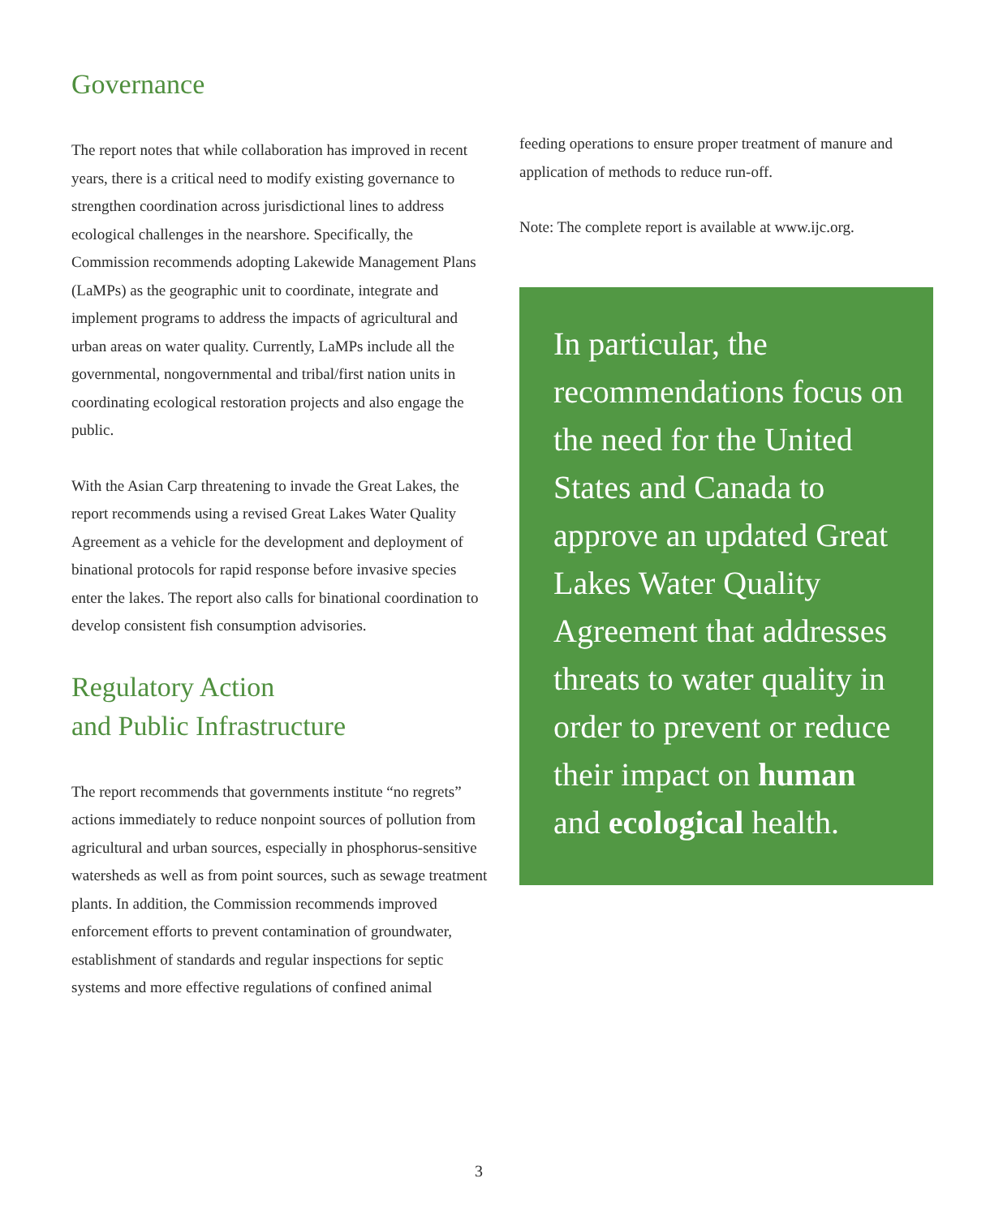Governance
The report notes that while collaboration has improved in recent years, there is a critical need to modify existing governance to strengthen coordination across jurisdictional lines to address ecological challenges in the nearshore. Specifically, the Commission recommends adopting Lakewide Management Plans (LaMPs) as the geographic unit to coordinate, integrate and implement programs to address the impacts of agricultural and urban areas on water quality. Currently, LaMPs include all the governmental, nongovernmental and tribal/first nation units in coordinating ecological restoration projects and also engage the public.
With the Asian Carp threatening to invade the Great Lakes, the report recommends using a revised Great Lakes Water Quality Agreement as a vehicle for the development and deployment of binational protocols for rapid response before invasive species enter the lakes. The report also calls for binational coordination to develop consistent fish consumption advisories.
Regulatory Action
and Public Infrastructure
The report recommends that governments institute “no regrets” actions immediately to reduce nonpoint sources of pollution from agricultural and urban sources, especially in phosphorus-sensitive watersheds as well as from point sources, such as sewage treatment plants. In addition, the Commission recommends improved enforcement efforts to prevent contamination of groundwater, establishment of standards and regular inspections for septic systems and more effective regulations of confined animal
feeding operations to ensure proper treatment of manure and application of methods to reduce run-off.
Note: The complete report is available at www.ijc.org.
In particular, the recommendations focus on the need for the United States and Canada to approve an updated Great Lakes Water Quality Agreement that addresses threats to water quality in order to prevent or reduce their impact on human and ecological health.
3